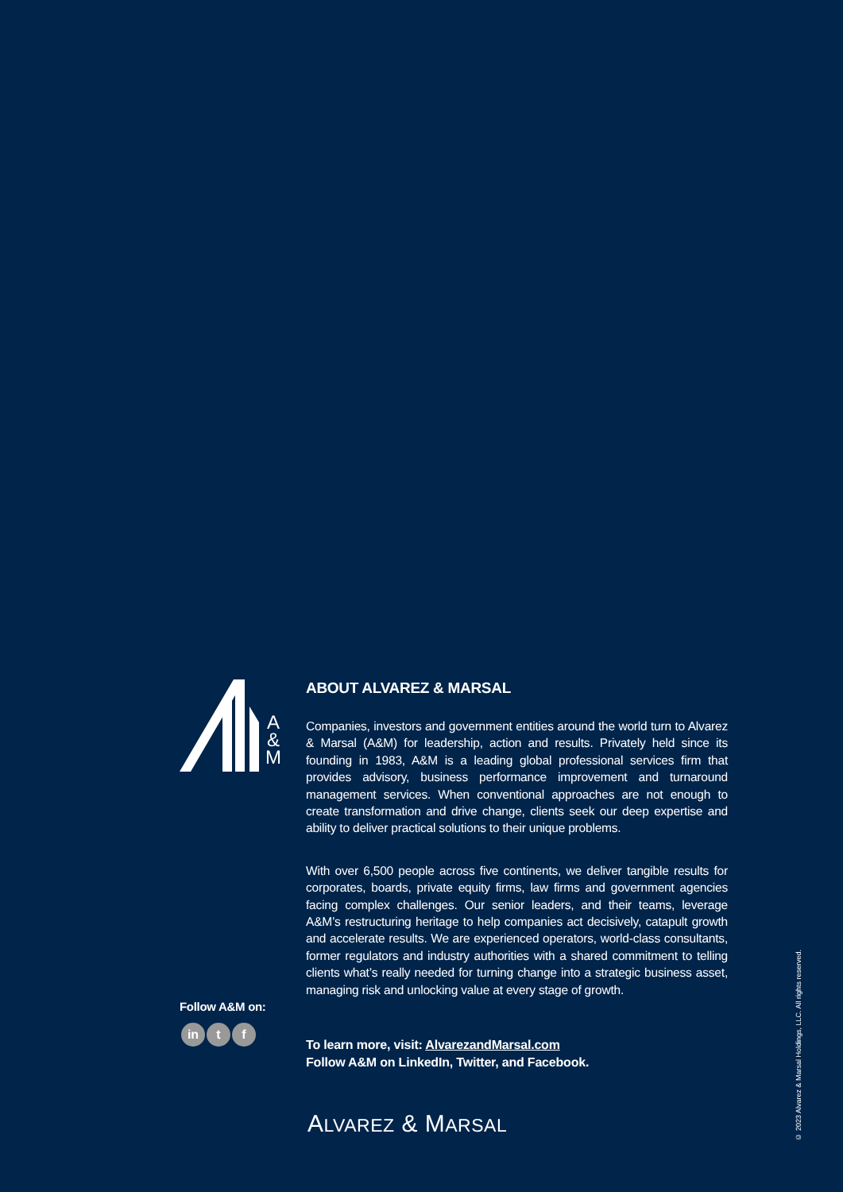A
&
M
ABOUT ALVAREZ & MARSAL
Companies, investors and government entities around the world turn to Alvarez & Marsal (A&M) for leadership, action and results. Privately held since its founding in 1983, A&M is a leading global professional services firm that provides advisory, business performance improvement and turnaround management services. When conventional approaches are not enough to create transformation and drive change, clients seek our deep expertise and ability to deliver practical solutions to their unique problems.
With over 6,500 people across five continents, we deliver tangible results for corporates, boards, private equity firms, law firms and government agencies facing complex challenges. Our senior leaders, and their teams, leverage A&M’s restructuring heritage to help companies act decisively, catapult growth and accelerate results. We are experienced operators, world-class consultants, former regulators and industry authorities with a shared commitment to telling clients what’s really needed for turning change into a strategic business asset, managing risk and unlocking value at every stage of growth.
Follow A&M on:
in t f
To learn more, visit: AlvarezandMarsal.com
Follow A&M on LinkedIn, Twitter, and Facebook.
ALVAREZ & MARSAL
© 2023 Alvarez & Marsal Holdings, LLC. All rights reserved.